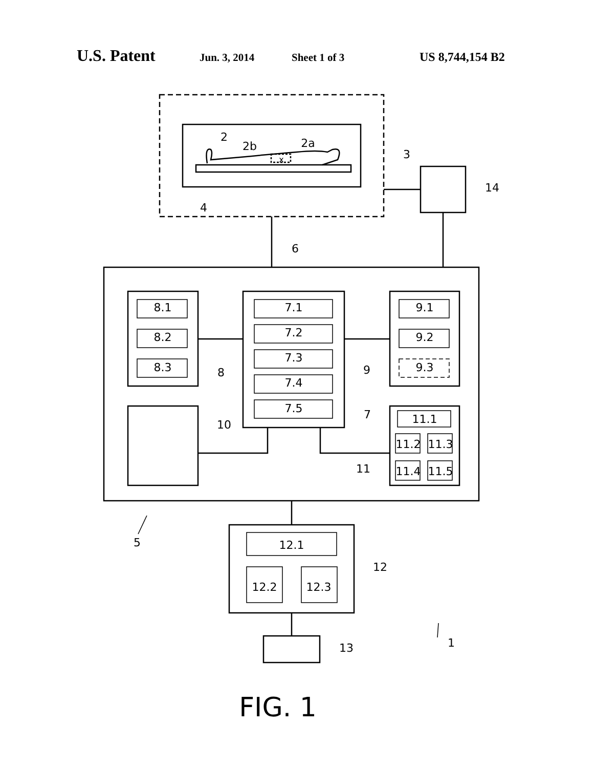U.S. Patent Jun. 3, 2014 Sheet 1 of 3 US 8,744,154 B2
2
2b
2a
x
3
4
14
6
8.1
8.2
8.3
8
7.1
7.2
7.3
7.4
7.5
7
9.1
9.2
9.3
9
10
11.1
11.2
11.3
11.4
11.5
11
5
12.1
12.2
12.3
12
13
1
FIG. 1